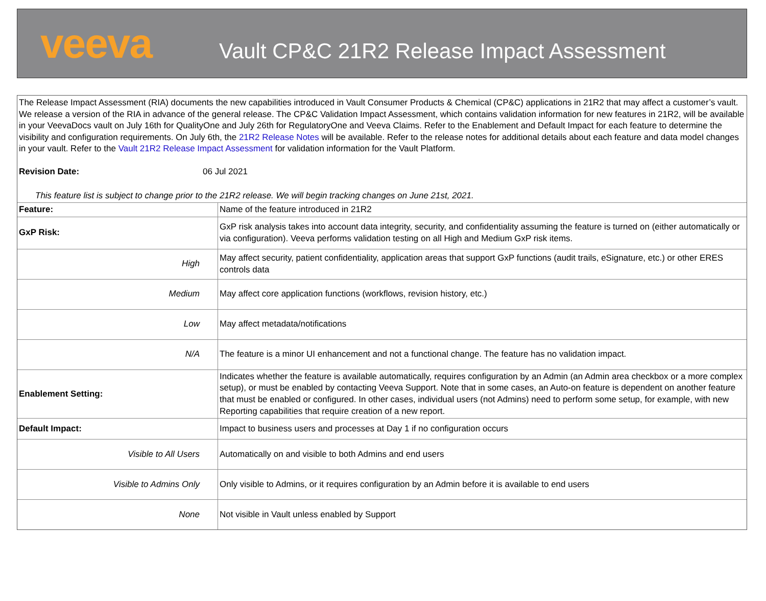veeva
Vault CP&C 21R2 Release Impact Assessment
The Release Impact Assessment (RIA) documents the new capabilities introduced in Vault Consumer Products & Chemical (CP&C) applications in 21R2 that may affect a customer’s vault. We release a version of the RIA in advance of the general release. The CP&C Validation Impact Assessment, which contains validation information for new features in 21R2, will be available in your VeevaDocs vault on July 16th for QualityOne and July 26th for RegulatoryOne and Veeva Claims. Refer to the Enablement and Default Impact for each feature to determine the visibility and configuration requirements. On July 6th, the 21R2 Release Notes will be available. Refer to the release notes for additional details about each feature and data model changes in your vault. Refer to the Vault 21R2 Release Impact Assessment for validation information for the Vault Platform.
Revision Date: 06 Jul 2021
This feature list is subject to change prior to the 21R2 release. We will begin tracking changes on June 21st, 2021.
| Feature: | Name of the feature introduced in 21R2 |
| GxP Risk: | GxP risk analysis takes into account data integrity, security, and confidentiality assuming the feature is turned on (either automatically or via configuration). Veeva performs validation testing on all High and Medium GxP risk items. |
| High | May affect security, patient confidentiality, application areas that support GxP functions (audit trails, eSignature, etc.) or other ERES controls data |
| Medium | May affect core application functions (workflows, revision history, etc.) |
| Low | May affect metadata/notifications |
| N/A | The feature is a minor UI enhancement and not a functional change. The feature has no validation impact. |
| Enablement Setting: | Indicates whether the feature is available automatically, requires configuration by an Admin (an Admin area checkbox or a more complex setup), or must be enabled by contacting Veeva Support. Note that in some cases, an Auto-on feature is dependent on another feature that must be enabled or configured. In other cases, individual users (not Admins) need to perform some setup, for example, with new Reporting capabilities that require creation of a new report. |
| Default Impact: | Impact to business users and processes at Day 1 if no configuration occurs |
| Visible to All Users | Automatically on and visible to both Admins and end users |
| Visible to Admins Only | Only visible to Admins, or it requires configuration by an Admin before it is available to end users |
| None | Not visible in Vault unless enabled by Support |